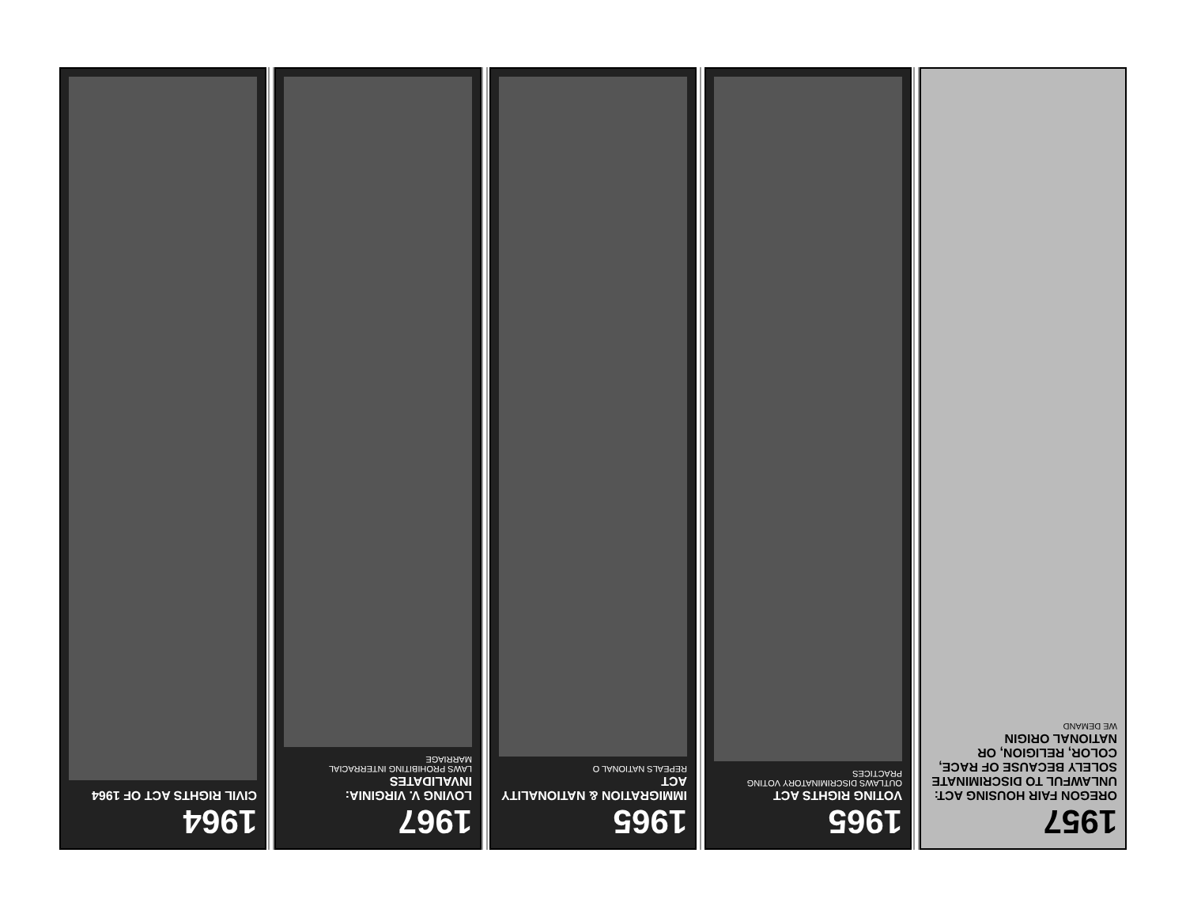1957
OREGON FAIR HOUSING ACT: UNLAWFUL TO DISCRIMINATE SOLELY BECAUSE OF RACE, COLOR, RELIGION, OR NATIONAL ORIGIN
WE DEMAND
1965
VOTING RIGHTS ACT
OUTLAWS DISCRIMINATORY VOTING PRACTICES
1965
IMMIGRATION & NATIONALITY ACT
REPEALS NATIONAL O
1967
LOVING V. VIRGINIA: INVALIDATES
LAWS PROHIBITING INTERRACIAL MARRIAGE
1964
CIVIL RIGHTS ACT OF 1964